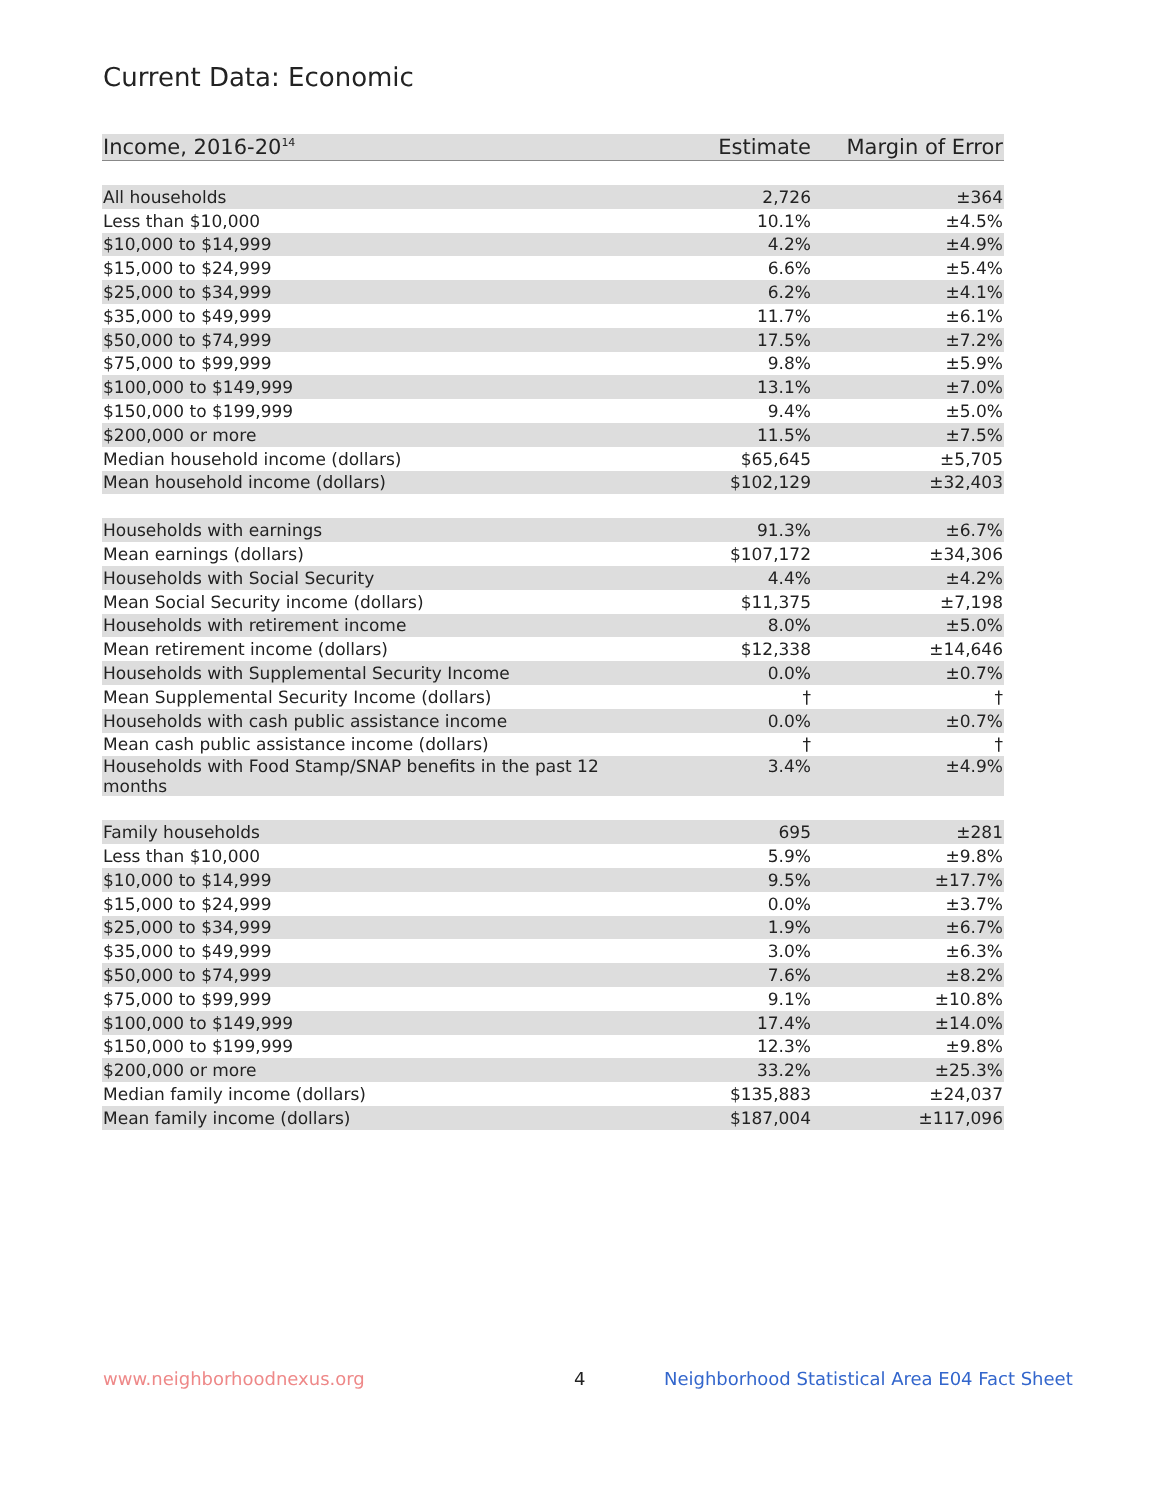Current Data: Economic
| Income, 2016-20<sup>14</sup> | Estimate | Margin of Error |
| --- | --- | --- |
| All households | 2,726 | ±364 |
| Less than $10,000 | 10.1% | ±4.5% |
| $10,000 to $14,999 | 4.2% | ±4.9% |
| $15,000 to $24,999 | 6.6% | ±5.4% |
| $25,000 to $34,999 | 6.2% | ±4.1% |
| $35,000 to $49,999 | 11.7% | ±6.1% |
| $50,000 to $74,999 | 17.5% | ±7.2% |
| $75,000 to $99,999 | 9.8% | ±5.9% |
| $100,000 to $149,999 | 13.1% | ±7.0% |
| $150,000 to $199,999 | 9.4% | ±5.0% |
| $200,000 or more | 11.5% | ±7.5% |
| Median household income (dollars) | $65,645 | ±5,705 |
| Mean household income (dollars) | $102,129 | ±32,403 |
| Households with earnings | 91.3% | ±6.7% |
| Mean earnings (dollars) | $107,172 | ±34,306 |
| Households with Social Security | 4.4% | ±4.2% |
| Mean Social Security income (dollars) | $11,375 | ±7,198 |
| Households with retirement income | 8.0% | ±5.0% |
| Mean retirement income (dollars) | $12,338 | ±14,646 |
| Households with Supplemental Security Income | 0.0% | ±0.7% |
| Mean Supplemental Security Income (dollars) | † | † |
| Households with cash public assistance income | 0.0% | ±0.7% |
| Mean cash public assistance income (dollars) | † | † |
| Households with Food Stamp/SNAP benefits in the past 12 months | 3.4% | ±4.9% |
| Family households | 695 | ±281 |
| Less than $10,000 | 5.9% | ±9.8% |
| $10,000 to $14,999 | 9.5% | ±17.7% |
| $15,000 to $24,999 | 0.0% | ±3.7% |
| $25,000 to $34,999 | 1.9% | ±6.7% |
| $35,000 to $49,999 | 3.0% | ±6.3% |
| $50,000 to $74,999 | 7.6% | ±8.2% |
| $75,000 to $99,999 | 9.1% | ±10.8% |
| $100,000 to $149,999 | 17.4% | ±14.0% |
| $150,000 to $199,999 | 12.3% | ±9.8% |
| $200,000 or more | 33.2% | ±25.3% |
| Median family income (dollars) | $135,883 | ±24,037 |
| Mean family income (dollars) | $187,004 | ±117,096 |
www.neighborhoodnexus.org 4
Neighborhood Statistical Area E04 Fact Sheet